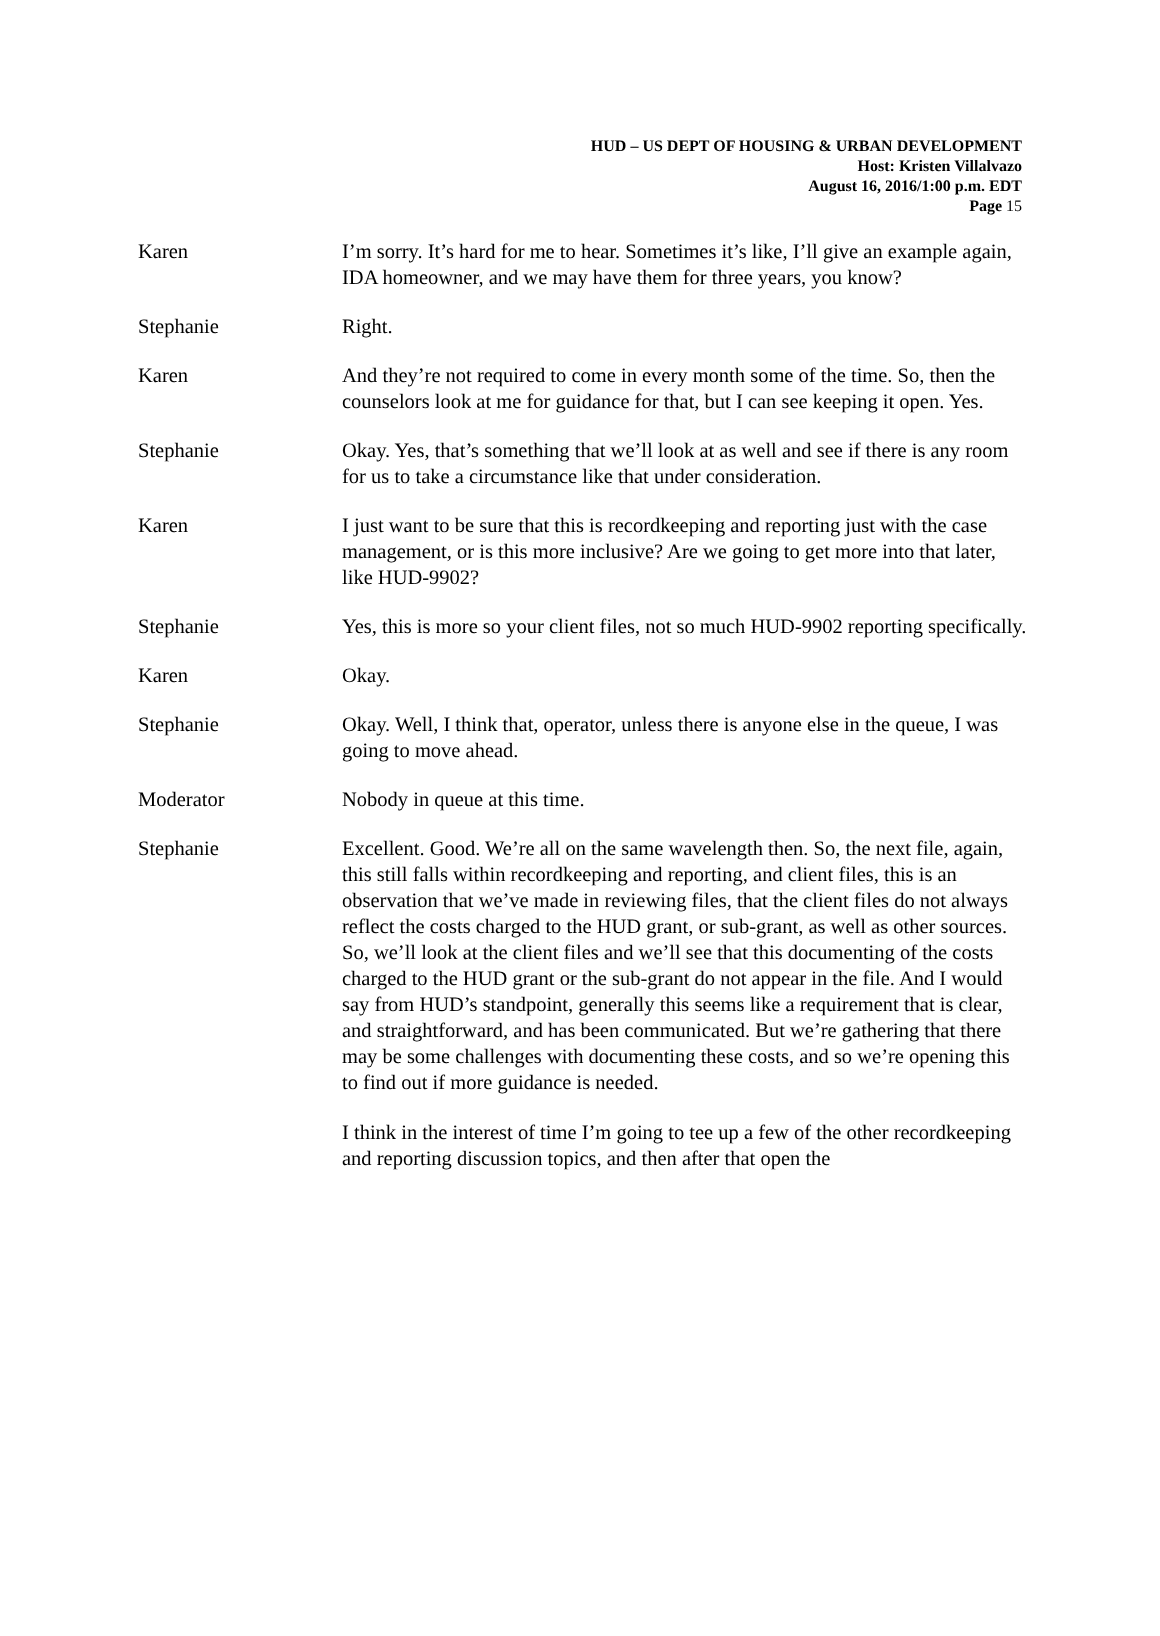HUD – US DEPT OF HOUSING & URBAN DEVELOPMENT
Host: Kristen Villalvazo
August 16, 2016/1:00 p.m. EDT
Page 15
Karen I’m sorry. It’s hard for me to hear. Sometimes it’s like, I’ll give an example again, IDA homeowner, and we may have them for three years, you know?
Stephanie Right.
Karen And they’re not required to come in every month some of the time. So, then the counselors look at me for guidance for that, but I can see keeping it open. Yes.
Stephanie Okay. Yes, that’s something that we’ll look at as well and see if there is any room for us to take a circumstance like that under consideration.
Karen I just want to be sure that this is recordkeeping and reporting just with the case management, or is this more inclusive? Are we going to get more into that later, like HUD-9902?
Stephanie Yes, this is more so your client files, not so much HUD-9902 reporting specifically.
Karen Okay.
Stephanie Okay. Well, I think that, operator, unless there is anyone else in the queue, I was going to move ahead.
Moderator Nobody in queue at this time.
Stephanie Excellent. Good. We’re all on the same wavelength then. So, the next file, again, this still falls within recordkeeping and reporting, and client files, this is an observation that we’ve made in reviewing files, that the client files do not always reflect the costs charged to the HUD grant, or sub-grant, as well as other sources. So, we’ll look at the client files and we’ll see that this documenting of the costs charged to the HUD grant or the sub-grant do not appear in the file. And I would say from HUD’s standpoint, generally this seems like a requirement that is clear, and straightforward, and has been communicated. But we’re gathering that there may be some challenges with documenting these costs, and so we’re opening this to find out if more guidance is needed.
I think in the interest of time I’m going to tee up a few of the other recordkeeping and reporting discussion topics, and then after that open the